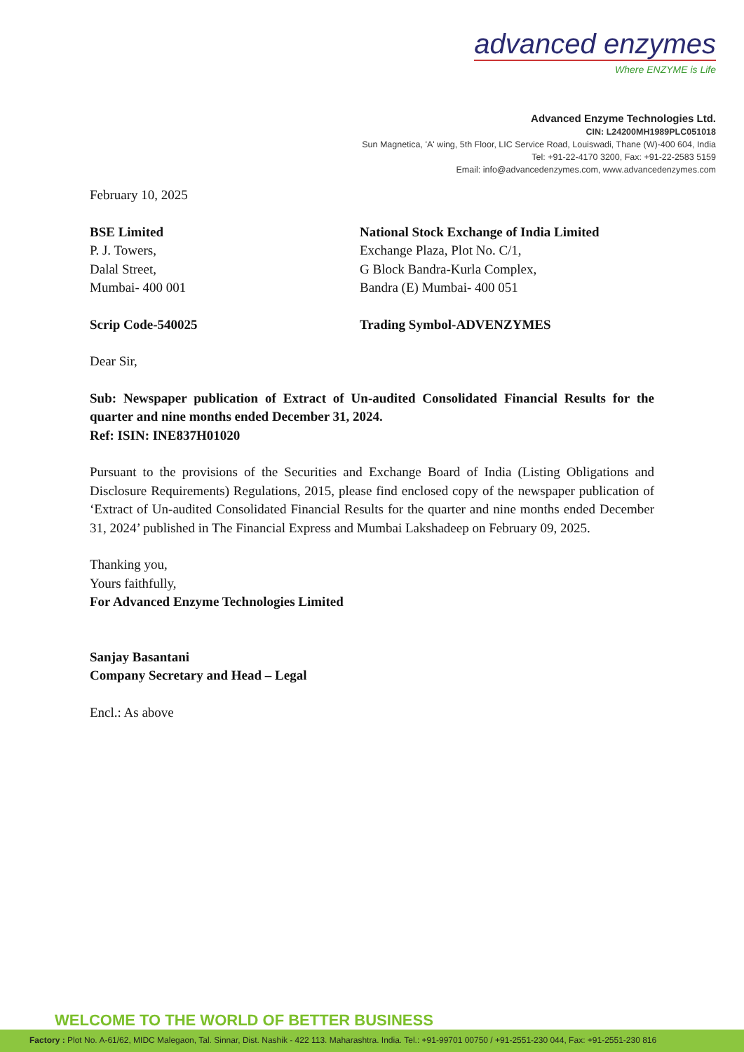advanced enzymes
Where ENZYME is Life
Advanced Enzyme Technologies Ltd.
CIN: L24200MH1989PLC051018
Sun Magnetica, 'A' wing, 5th Floor, LIC Service Road, Louiswadi, Thane (W)-400 604, India
Tel: +91-22-4170 3200, Fax: +91-22-2583 5159
Email: info@advancedenzymes.com, www.advancedenzymes.com
February 10, 2025
BSE Limited
P. J. Towers,
Dalal Street,
Mumbai- 400 001
National Stock Exchange of India Limited
Exchange Plaza, Plot No. C/1,
G Block Bandra-Kurla Complex,
Bandra (E) Mumbai- 400 051
Scrip Code-540025 Trading Symbol-ADVENZYMES
Dear Sir,
Sub: Newspaper publication of Extract of Un-audited Consolidated Financial Results for the quarter and nine months ended December 31, 2024.
Ref: ISIN: INE837H01020
Pursuant to the provisions of the Securities and Exchange Board of India (Listing Obligations and Disclosure Requirements) Regulations, 2015, please find enclosed copy of the newspaper publication of ‘Extract of Un-audited Consolidated Financial Results for the quarter and nine months ended December 31, 2024’ published in The Financial Express and Mumbai Lakshadeep on February 09, 2025.
Thanking you,
Yours faithfully,
For Advanced Enzyme Technologies Limited
Sanjay Basantani
Company Secretary and Head – Legal
Encl.: As above
WELCOME TO THE WORLD OF BETTER BUSINESS
Factory : Plot No. A-61/62, MIDC Malegaon, Tal. Sinnar, Dist. Nashik - 422 113. Maharashtra. India. Tel.: +91-99701 00750 / +91-2551-230 044, Fax: +91-2551-230 816